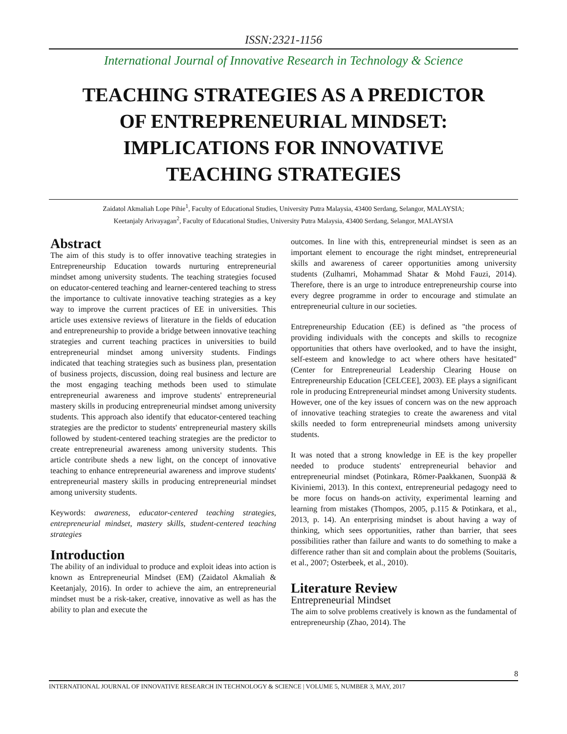ISSN:2321-1156
International Journal of Innovative Research in Technology & Science
TEACHING STRATEGIES AS A PREDICTOR OF ENTREPRENEURIAL MINDSET: IMPLICATIONS FOR INNOVATIVE TEACHING STRATEGIES
Zaidatol Akmaliah Lope Pihie<sup>1</sup>, Faculty of Educational Studies, University Putra Malaysia, 43400 Serdang, Selangor, MALAYSIA;
Keetanjaly Arivayagan<sup>2</sup>, Faculty of Educational Studies, University Putra Malaysia, 43400 Serdang, Selangor, MALAYSIA
Abstract
The aim of this study is to offer innovative teaching strategies in Entrepreneurship Education towards nurturing entrepreneurial mindset among university students. The teaching strategies focused on educator-centered teaching and learner-centered teaching to stress the importance to cultivate innovative teaching strategies as a key way to improve the current practices of EE in universities. This article uses extensive reviews of literature in the fields of education and entrepreneurship to provide a bridge between innovative teaching strategies and current teaching practices in universities to build entrepreneurial mindset among university students. Findings indicated that teaching strategies such as business plan, presentation of business projects, discussion, doing real business and lecture are the most engaging teaching methods been used to stimulate entrepreneurial awareness and improve students' entrepreneurial mastery skills in producing entrepreneurial mindset among university students. This approach also identify that educator-centered teaching strategies are the predictor to students' entrepreneurial mastery skills followed by student-centered teaching strategies are the predictor to create entrepreneurial awareness among university students. This article contribute sheds a new light, on the concept of innovative teaching to enhance entrepreneurial awareness and improve students' entrepreneurial mastery skills in producing entrepreneurial mindset among university students.
Keywords: awareness, educator-centered teaching strategies, entrepreneurial mindset, mastery skills, student-centered teaching strategies
Introduction
The ability of an individual to produce and exploit ideas into action is known as Entrepreneurial Mindset (EM) (Zaidatol Akmaliah & Keetanjaly, 2016). In order to achieve the aim, an entrepreneurial mindset must be a risk-taker, creative, innovative as well as has the ability to plan and execute the
outcomes. In line with this, entrepreneurial mindset is seen as an important element to encourage the right mindset, entrepreneurial skills and awareness of career opportunities among university students (Zulhamri, Mohammad Shatar & Mohd Fauzi, 2014). Therefore, there is an urge to introduce entrepreneurship course into every degree programme in order to encourage and stimulate an entrepreneurial culture in our societies.
Entrepreneurship Education (EE) is defined as "the process of providing individuals with the concepts and skills to recognize opportunities that others have overlooked, and to have the insight, self-esteem and knowledge to act where others have hesitated" (Center for Entrepreneurial Leadership Clearing House on Entrepreneurship Education [CELCEE], 2003). EE plays a significant role in producing Entrepreneurial mindset among University students. However, one of the key issues of concern was on the new approach of innovative teaching strategies to create the awareness and vital skills needed to form entrepreneurial mindsets among university students.
It was noted that a strong knowledge in EE is the key propeller needed to produce students' entrepreneurial behavior and entrepreneurial mindset (Potinkara, Römer-Paakkanen, Suonpää & Kiviniemi, 2013). In this context, entrepreneurial pedagogy need to be more focus on hands-on activity, experimental learning and learning from mistakes (Thompos, 2005, p.115 & Potinkara, et al., 2013, p. 14). An enterprising mindset is about having a way of thinking, which sees opportunities, rather than barrier, that sees possibilities rather than failure and wants to do something to make a difference rather than sit and complain about the problems (Souitaris, et al., 2007; Osterbeek, et al., 2010).
Literature Review
Entrepreneurial Mindset
The aim to solve problems creatively is known as the fundamental of entrepreneurship (Zhao, 2014). The
8
INTERNATIONAL JOURNAL OF INNOVATIVE RESEARCH IN TECHNOLOGY & SCIENCE | VOLUME 5, NUMBER 3, MAY, 2017